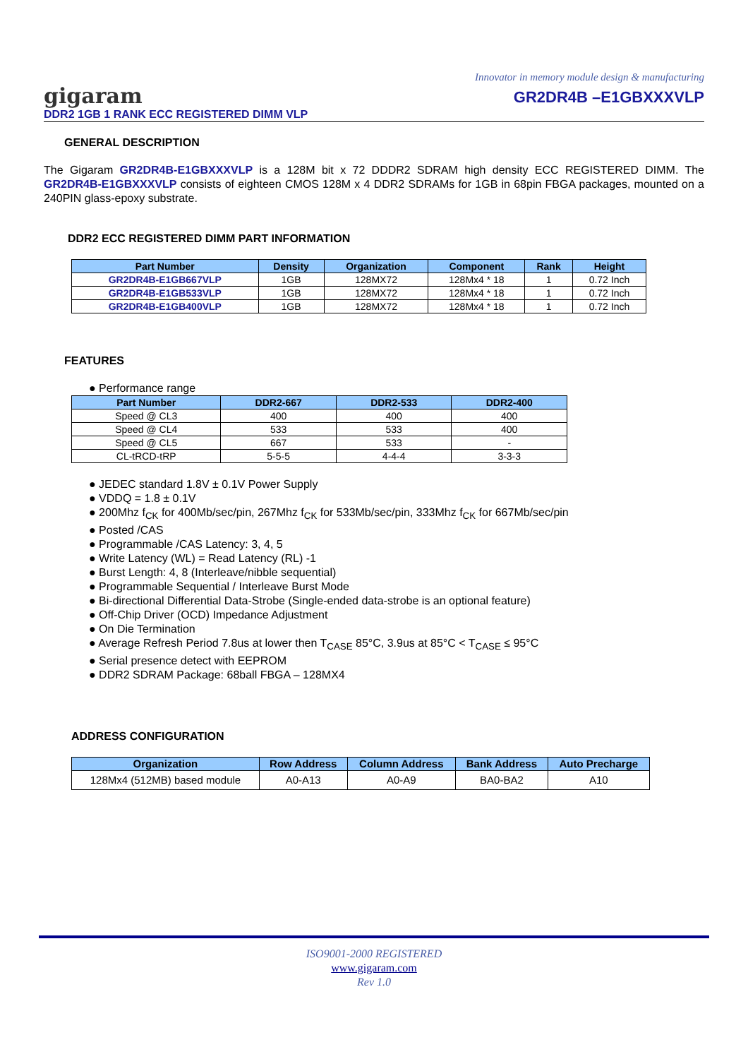Innovator in memory module design & manufacturing
gigaram
DDR2 1GB 1 RANK ECC REGISTERED DIMM VLP
GR2DR4B –E1GBXXXVLP
GENERAL DESCRIPTION
The Gigaram GR2DR4B-E1GBXXXVLP is a 128M bit x 72 DDDR2 SDRAM high density ECC REGISTERED DIMM. The GR2DR4B-E1GBXXXVLP consists of eighteen CMOS 128M x 4 DDR2 SDRAMs for 1GB in 68pin FBGA packages, mounted on a 240PIN glass-epoxy substrate.
DDR2 ECC REGISTERED DIMM PART INFORMATION
| Part Number | Density | Organization | Component | Rank | Height |
| --- | --- | --- | --- | --- | --- |
| GR2DR4B-E1GB667VLP | 1GB | 128MX72 | 128Mx4 * 18 | 1 | 0.72 Inch |
| GR2DR4B-E1GB533VLP | 1GB | 128MX72 | 128Mx4 * 18 | 1 | 0.72 Inch |
| GR2DR4B-E1GB400VLP | 1GB | 128MX72 | 128Mx4 * 18 | 1 | 0.72 Inch |
FEATURES
● Performance range
| Part Number | DDR2-667 | DDR2-533 | DDR2-400 |
| --- | --- | --- | --- |
| Speed @ CL3 | 400 | 400 | 400 |
| Speed @ CL4 | 533 | 533 | 400 |
| Speed @ CL5 | 667 | 533 | - |
| CL-tRCD-tRP | 5-5-5 | 4-4-4 | 3-3-3 |
● JEDEC standard 1.8V ± 0.1V Power Supply
● VDDQ = 1.8 ± 0.1V
● 200Mhz f<sub>CK</sub> for 400Mb/sec/pin, 267Mhz f<sub>CK</sub> for 533Mb/sec/pin, 333Mhz f<sub>CK</sub> for 667Mb/sec/pin
● Posted /CAS
● Programmable /CAS Latency: 3, 4, 5
● Write Latency (WL) = Read Latency (RL) -1
● Burst Length: 4, 8 (Interleave/nibble sequential)
● Programmable Sequential / Interleave Burst Mode
● Bi-directional Differential Data-Strobe (Single-ended data-strobe is an optional feature)
● Off-Chip Driver (OCD) Impedance Adjustment
● On Die Termination
● Average Refresh Period 7.8us at lower then T<sub>CASE</sub> 85°C, 3.9us at 85°C < T<sub>CASE</sub> ≤ 95°C
● Serial presence detect with EEPROM
● DDR2 SDRAM Package: 68ball FBGA – 128MX4
ADDRESS CONFIGURATION
| Organization | Row Address | Column Address | Bank Address | Auto Precharge |
| --- | --- | --- | --- | --- |
| 128Mx4 (512MB) based module | A0-A13 | A0-A9 | BA0-BA2 | A10 |
ISO9001-2000 REGISTERED
www.gigaram.com
Rev 1.0